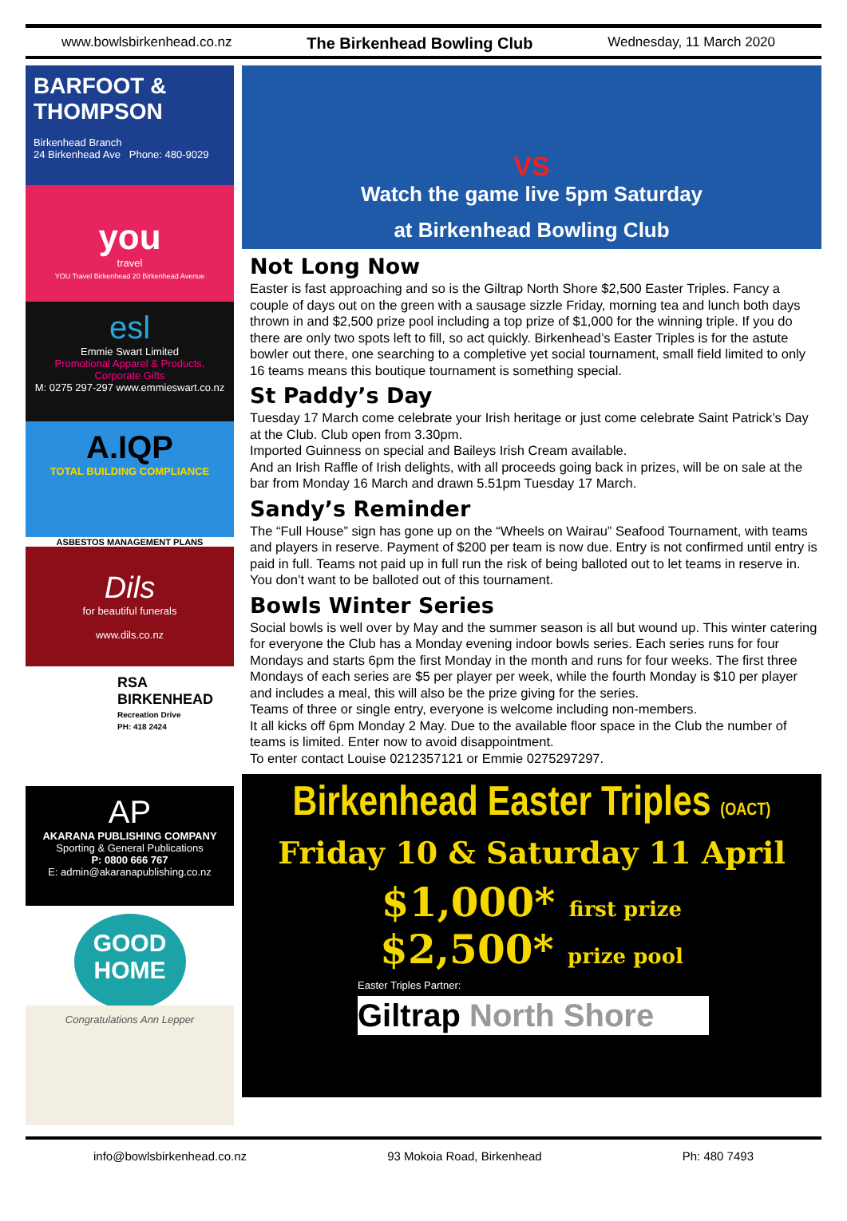www.bowlsbirkenhead.co.nz The Birkenhead Bowling Club Wednesday, 11 March 2020
BARFOOT & THOMPSON
Birkenhead Branch
24 Birkenhead Ave Phone: 480-9029
you
travel
YOU Travel Birkenhead 20 Birkenhead Avenue
esl
Emmie Swart Limited
Promotional Apparel & Products, Corporate Gifts
M: 0275 297-297 www.emmieswart.co.nz
A.IQP
TOTAL BUILDING COMPLIANCE
ASBESTOS MANAGEMENT PLANS
Dils
for beautiful funerals
www.dils.co.nz
RSA BIRKENHEAD
Recreation Drive
PH: 418 2424
AP
AKARANA PUBLISHING COMPANY
Sporting & General Publications
P: 0800 666 767
E: admin@akaranapublishing.co.nz
GOOD HOME
Congratulations Ann Lepper
VS
Watch the game live 5pm Saturday
at Birkenhead Bowling Club
Not Long Now
Easter is fast approaching and so is the Giltrap North Shore $2,500 Easter Triples. Fancy a couple of days out on the green with a sausage sizzle Friday, morning tea and lunch both days thrown in and $2,500 prize pool including a top prize of $1,000 for the winning triple. If you do there are only two spots left to fill, so act quickly. Birkenhead’s Easter Triples is for the astute bowler out there, one searching to a completive yet social tournament, small field limited to only 16 teams means this boutique tournament is something special.
St Paddy’s Day
Tuesday 17 March come celebrate your Irish heritage or just come celebrate Saint Patrick’s Day at the Club. Club open from 3.30pm.
Imported Guinness on special and Baileys Irish Cream available.
And an Irish Raffle of Irish delights, with all proceeds going back in prizes, will be on sale at the bar from Monday 16 March and drawn 5.51pm Tuesday 17 March.
Sandy’s Reminder
The “Full House” sign has gone up on the “Wheels on Wairau” Seafood Tournament, with teams and players in reserve. Payment of $200 per team is now due. Entry is not confirmed until entry is paid in full. Teams not paid up in full run the risk of being balloted out to let teams in reserve in. You don’t want to be balloted out of this tournament.
Bowls Winter Series
Social bowls is well over by May and the summer season is all but wound up. This winter catering for everyone the Club has a Monday evening indoor bowls series. Each series runs for four Mondays and starts 6pm the first Monday in the month and runs for four weeks. The first three Mondays of each series are $5 per player per week, while the fourth Monday is $10 per player and includes a meal, this will also be the prize giving for the series.
Teams of three or single entry, everyone is welcome including non-members.
It all kicks off 6pm Monday 2 May. Due to the available floor space in the Club the number of teams is limited. Enter now to avoid disappointment.
To enter contact Louise 0212357121 or Emmie 0275297297.
Birkenhead Easter Triples (OACT)
Friday 10 & Saturday 11 April
$1,000* first prize
$2,500* prize pool
Easter Triples Partner:
Giltrap North Shore
info@bowlsbirkenhead.co.nz 93 Mokoia Road, Birkenhead Ph: 480 7493